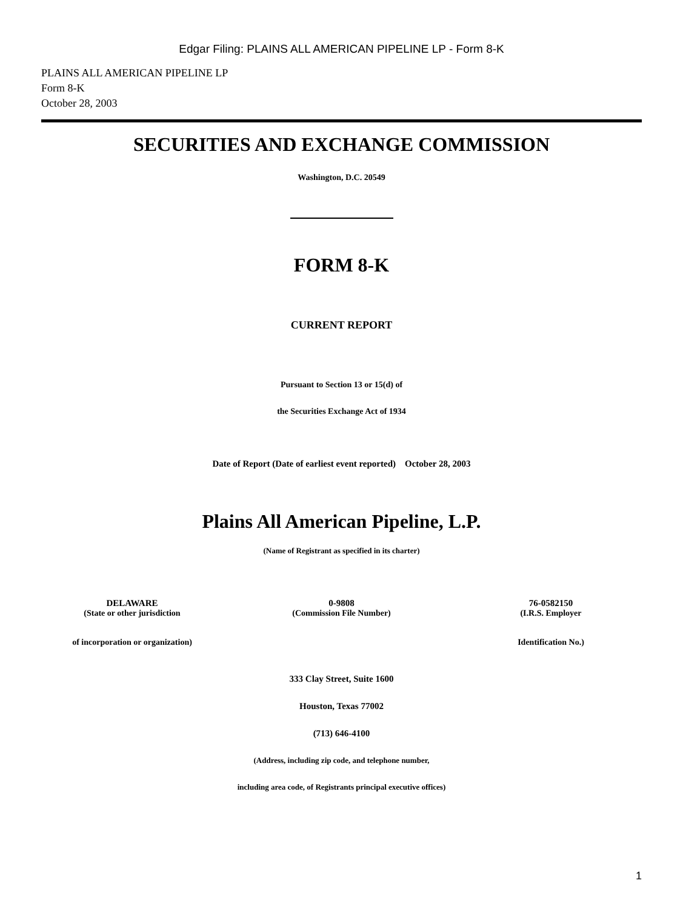Edgar Filing: PLAINS ALL AMERICAN PIPELINE LP - Form 8-K
PLAINS ALL AMERICAN PIPELINE LP
Form 8-K
October 28, 2003
SECURITIES AND EXCHANGE COMMISSION
Washington, D.C. 20549
FORM 8-K
CURRENT REPORT
Pursuant to Section 13 or 15(d) of
the Securities Exchange Act of 1934
Date of Report (Date of earliest event reported) October 28, 2003
Plains All American Pipeline, L.P.
(Name of Registrant as specified in its charter)
DELAWARE
(State or other jurisdiction
of incorporation or organization)
0-9808
(Commission File Number)
76-0582150
(I.R.S. Employer
Identification No.)
333 Clay Street, Suite 1600
Houston, Texas 77002
(713) 646-4100
(Address, including zip code, and telephone number,
including area code, of Registrants principal executive offices)
1